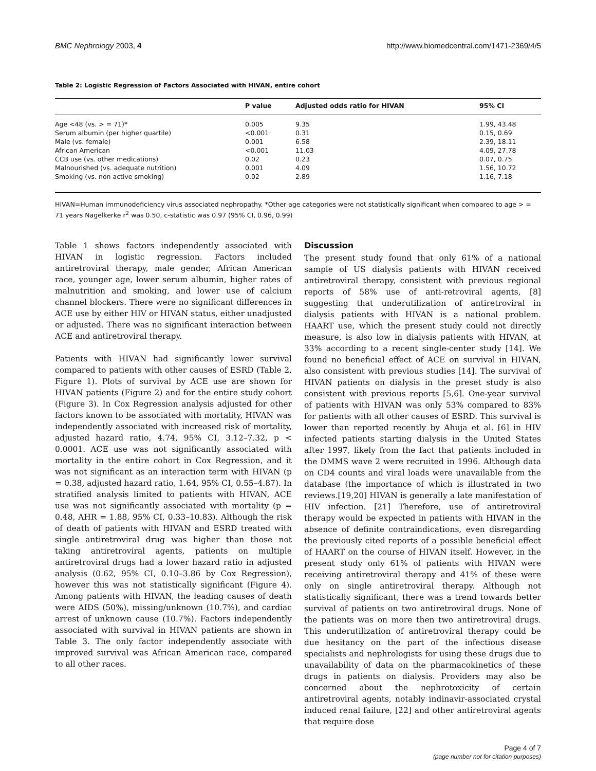BMC Nephrology 2003, 4 http://www.biomedcentral.com/1471-2369/4/5
Table 2: Logistic Regression of Factors Associated with HIVAN, entire cohort
| | P value | Adjusted odds ratio for HIVAN | 95% CI |
| --- | --- | --- | --- |
| Age <48 (vs. > = 71)* | 0.005 | 9.35 | 1.99, 43.48 |
| Serum albumin (per higher quartile) | <0.001 | 0.31 | 0.15, 0.69 |
| Male (vs. female) | 0.001 | 6.58 | 2.39, 18.11 |
| African American | <0.001 | 11.03 | 4.09, 27.78 |
| CCB use (vs. other medications) | 0.02 | 0.23 | 0.07, 0.75 |
| Malnourished (vs. adequate nutrition) | 0.001 | 4.09 | 1.56, 10.72 |
| Smoking (vs. non active smoking) | 0.02 | 2.89 | 1.16, 7.18 |
HIVAN=Human immunodeficiency virus associated nephropathy. *Other age categories were not statistically significant when compared to age > = 71 years Nagelkerke r<sup>2</sup> was 0.50, c-statistic was 0.97 (95% CI, 0.96, 0.99)
Table 1 shows factors independently associated with HIVAN in logistic regression. Factors included antiretroviral therapy, male gender, African American race, younger age, lower serum albumin, higher rates of malnutrition and smoking, and lower use of calcium channel blockers. There were no significant differences in ACE use by either HIV or HIVAN status, either unadjusted or adjusted. There was no significant interaction between ACE and antiretroviral therapy.
Patients with HIVAN had significantly lower survival compared to patients with other causes of ESRD (Table 2, Figure 1). Plots of survival by ACE use are shown for HIVAN patients (Figure 2) and for the entire study cohort (Figure 3). In Cox Regression analysis adjusted for other factors known to be associated with mortality, HIVAN was independently associated with increased risk of mortality, adjusted hazard ratio, 4.74, 95% CI, 3.12–7.32, p < 0.0001. ACE use was not significantly associated with mortality in the entire cohort in Cox Regression, and it was not significant as an interaction term with HIVAN (p = 0.38, adjusted hazard ratio, 1.64, 95% CI, 0.55–4.87). In stratified analysis limited to patients with HIVAN, ACE use was not significantly associated with mortality (p = 0.48, AHR = 1.88, 95% CI, 0.33–10.83). Although the risk of death of patients with HIVAN and ESRD treated with single antiretroviral drug was higher than those not taking antiretroviral agents, patients on multiple antiretroviral drugs had a lower hazard ratio in adjusted analysis (0.62, 95% CI, 0.10–3.86 by Cox Regression), however this was not statistically significant (Figure 4). Among patients with HIVAN, the leading causes of death were AIDS (50%), missing/unknown (10.7%), and cardiac arrest of unknown cause (10.7%). Factors independently associated with survival in HIVAN patients are shown in Table 3. The only factor independently associate with improved survival was African American race, compared to all other races.
Discussion
The present study found that only 61% of a national sample of US dialysis patients with HIVAN received antiretroviral therapy, consistent with previous regional reports of 58% use of anti-retroviral agents, [8] suggesting that underutilization of antiretroviral in dialysis patients with HIVAN is a national problem. HAART use, which the present study could not directly measure, is also low in dialysis patients with HIVAN, at 33% according to a recent single-center study [14]. We found no beneficial effect of ACE on survival in HIVAN, also consistent with previous studies [14]. The survival of HIVAN patients on dialysis in the preset study is also consistent with previous reports [5,6]. One-year survival of patients with HIVAN was only 53% compared to 83% for patients with all other causes of ESRD. This survival is lower than reported recently by Ahuja et al. [6] in HIV infected patients starting dialysis in the United States after 1997, likely from the fact that patients included in the DMMS wave 2 were recruited in 1996. Although data on CD4 counts and viral loads were unavailable from the database (the importance of which is illustrated in two reviews.[19,20] HIVAN is generally a late manifestation of HIV infection. [21] Therefore, use of antiretroviral therapy would be expected in patients with HIVAN in the absence of definite contraindications, even disregarding the previously cited reports of a possible beneficial effect of HAART on the course of HIVAN itself. However, in the present study only 61% of patients with HIVAN were receiving antiretroviral therapy and 41% of these were only on single antiretroviral therapy. Although not statistically significant, there was a trend towards better survival of patients on two antiretroviral drugs. None of the patients was on more then two antiretroviral drugs. This underutilization of antiretroviral therapy could be due hesitancy on the part of the infectious disease specialists and nephrologists for using these drugs due to unavailability of data on the pharmacokinetics of these drugs in patients on dialysis. Providers may also be concerned about the nephrotoxicity of certain antiretroviral agents, notably indinavir-associated crystal induced renal failure, [22] and other antiretroviral agents that require dose
Page 4 of 7
(page number not for citation purposes)